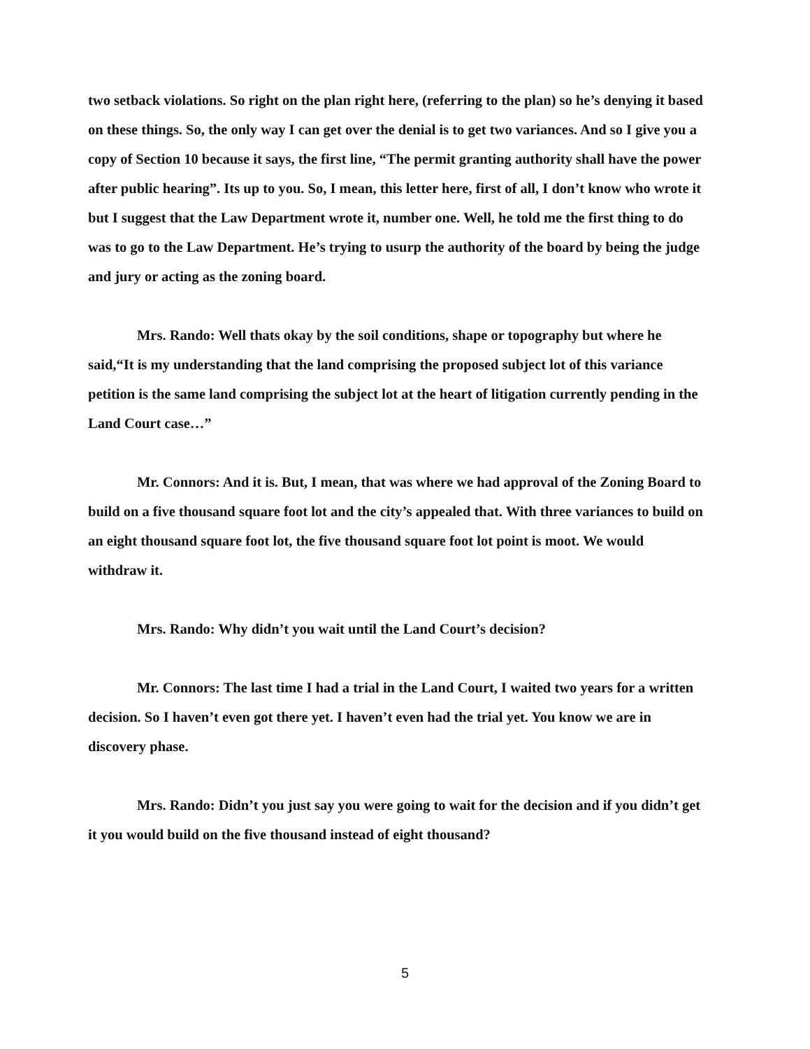two setback violations. So right on the plan right here, (referring to the plan) so he’s denying it based on these things. So, the only way I can get over the denial is to get two variances. And so I give you a copy of Section 10 because it says, the first line, “The permit granting authority shall have the power after public hearing”. Its up to you. So, I mean, this letter here, first of all, I don’t know who wrote it but I suggest that the Law Department wrote it, number one. Well, he told me the first thing to do was to go to the Law Department. He’s trying to usurp the authority of the board by being the judge and jury or acting as the zoning board.
Mrs. Rando: Well thats okay by the soil conditions, shape or topography but where he said,“It is my understanding that the land comprising the proposed subject lot of this variance petition is the same land comprising the subject lot at the heart of litigation currently pending in the Land Court case…”
Mr. Connors: And it is. But, I mean, that was where we had approval of the Zoning Board to build on a five thousand square foot lot and the city’s appealed that. With three variances to build on an eight thousand square foot lot, the five thousand square foot lot point is moot. We would withdraw it.
Mrs. Rando: Why didn’t you wait until the Land Court’s decision?
Mr. Connors: The last time I had a trial in the Land Court, I waited two years for a written decision. So I haven’t even got there yet. I haven’t even had the trial yet. You know we are in discovery phase.
Mrs. Rando: Didn’t you just say you were going to wait for the decision and if you didn’t get it you would build on the five thousand instead of eight thousand?
5